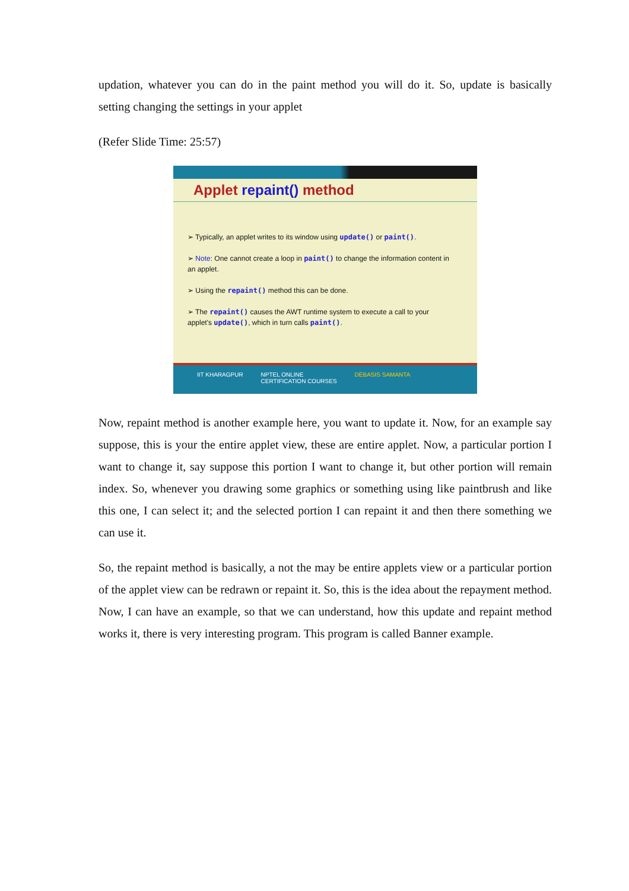updation, whatever you can do in the paint method you will do it. So, update is basically setting changing the settings in your applet
(Refer Slide Time: 25:57)
Applet repaint() method
➢ Typically, an applet writes to its window using update() or paint().
➢ Note: One cannot create a loop in paint() to change the information content in an applet.
➢ Using the repaint() method this can be done.
➢ The repaint() causes the AWT runtime system to execute a call to your applet's update(), which in turn calls paint().
IIT KHARAGPUR NPTEL ONLINE
CERTIFICATION COURSES DEBASIS SAMANTA
Now, repaint method is another example here, you want to update it. Now, for an example say suppose, this is your the entire applet view, these are entire applet. Now, a particular portion I want to change it, say suppose this portion I want to change it, but other portion will remain index. So, whenever you drawing some graphics or something using like paintbrush and like this one, I can select it; and the selected portion I can repaint it and then there something we can use it.
So, the repaint method is basically, a not the may be entire applets view or a particular portion of the applet view can be redrawn or repaint it. So, this is the idea about the repayment method. Now, I can have an example, so that we can understand, how this update and repaint method works it, there is very interesting program. This program is called Banner example.